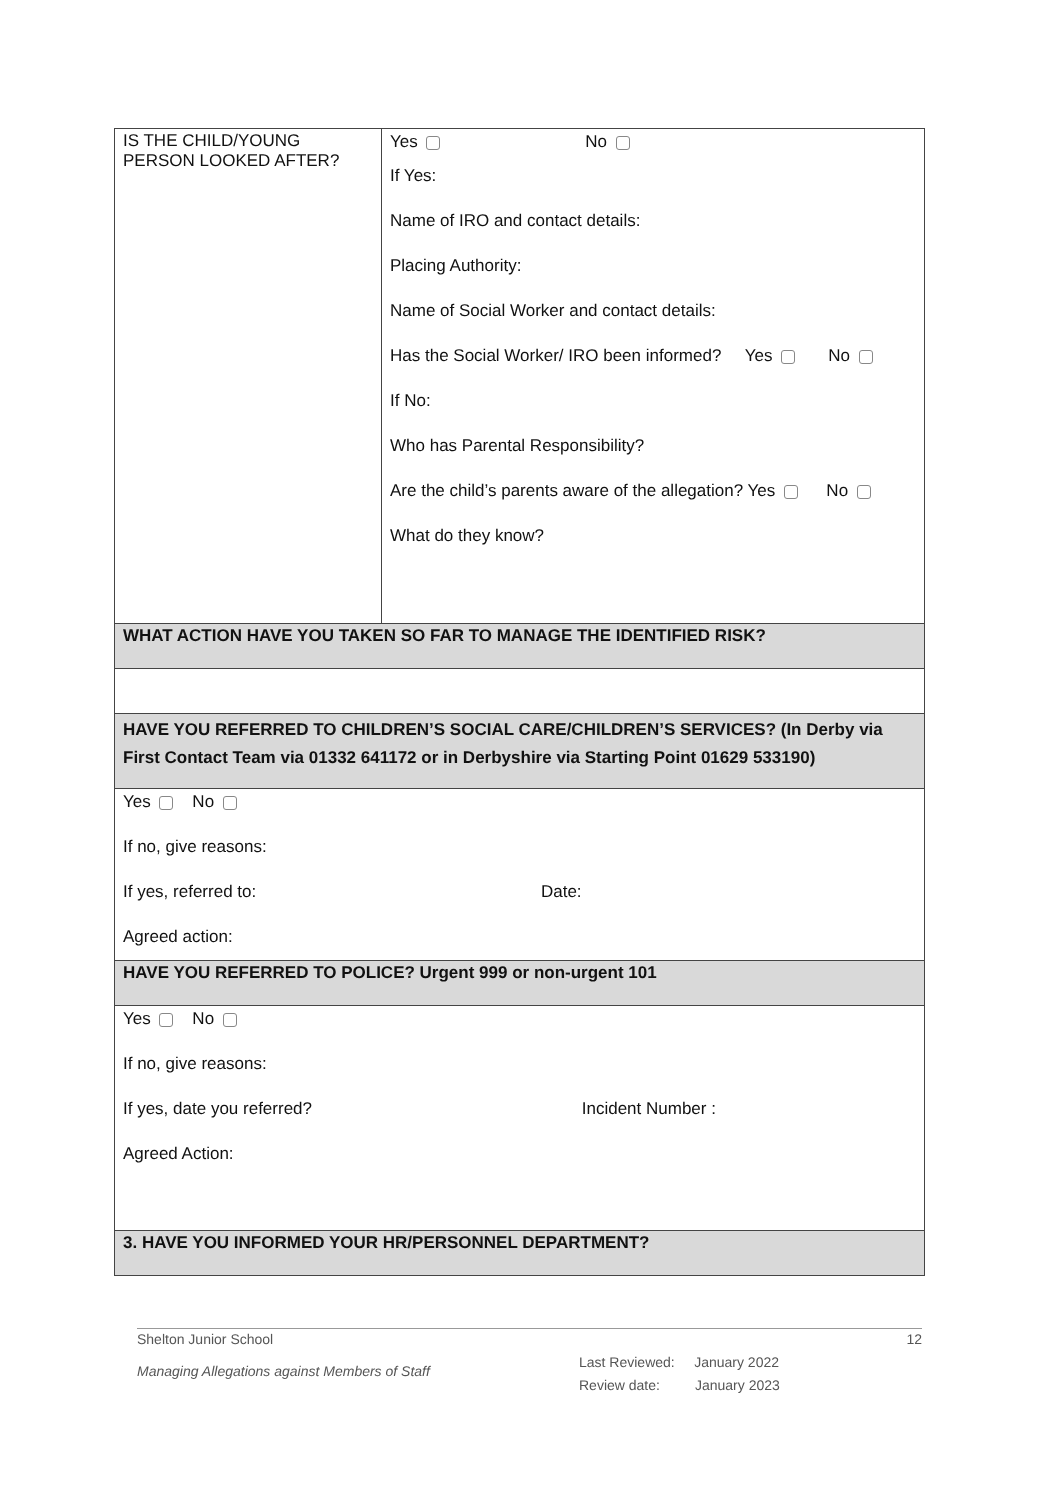| IS THE CHILD/YOUNG PERSON LOOKED AFTER? | Yes No If Yes: Name of IRO and contact details: Placing Authority: Name of Social Worker and contact details: Has the Social Worker/ IRO been informed? Yes No If No: Who has Parental Responsibility? Are the child’s parents aware of the allegation? Yes No What do they know? |
| WHAT ACTION HAVE YOU TAKEN SO FAR TO MANAGE THE IDENTIFIED RISK? | |
| HAVE YOU REFERRED TO CHILDREN’S SOCIAL CARE/CHILDREN’S SERVICES? (In Derby via First Contact Team via 01332 641172 or in Derbyshire via Starting Point 01629 533190) | |
| Yes No If no, give reasons: If yes, referred to: Date: Agreed action: | |
| HAVE YOU REFERRED TO POLICE? Urgent 999 or non-urgent 101 | |
| Yes No If no, give reasons: If yes, date you referred? Incident Number : Agreed Action: | |
| 3. HAVE YOU INFORMED YOUR HR/PERSONNEL DEPARTMENT? | |
Shelton Junior School 12
Managing Allegations against Members of Staff Last Reviewed: January 2022
Review date: January 2023